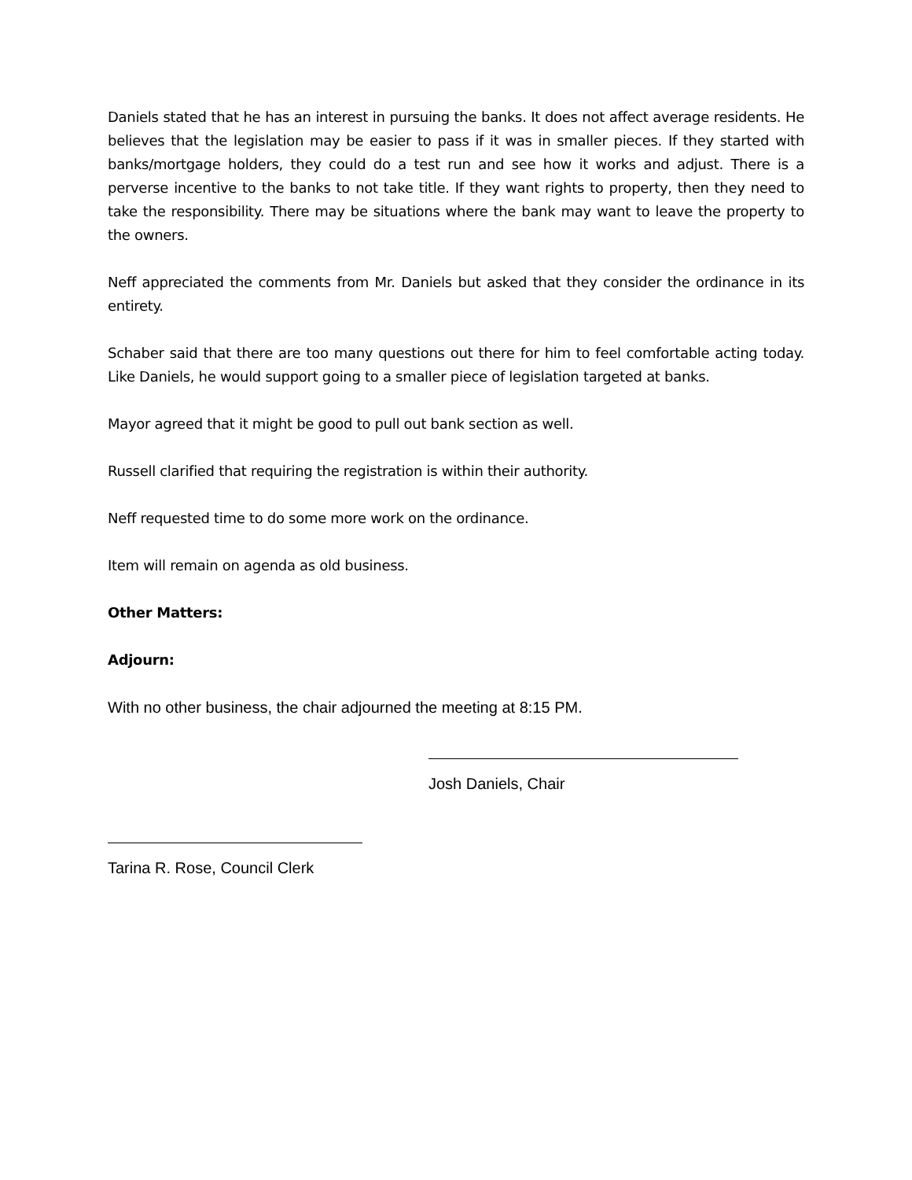Daniels stated that he has an interest in pursuing the banks. It does not affect average residents. He believes that the legislation may be easier to pass if it was in smaller pieces. If they started with banks/mortgage holders, they could do a test run and see how it works and adjust. There is a perverse incentive to the banks to not take title. If they want rights to property, then they need to take the responsibility. There may be situations where the bank may want to leave the property to the owners.
Neff appreciated the comments from Mr. Daniels but asked that they consider the ordinance in its entirety.
Schaber said that there are too many questions out there for him to feel comfortable acting today. Like Daniels, he would support going to a smaller piece of legislation targeted at banks.
Mayor agreed that it might be good to pull out bank section as well.
Russell clarified that requiring the registration is within their authority.
Neff requested time to do some more work on the ordinance.
Item will remain on agenda as old business.
Other Matters:
Adjourn:
With no other business, the chair adjourned the meeting at 8:15 PM.
Josh Daniels, Chair
Tarina R. Rose, Council Clerk